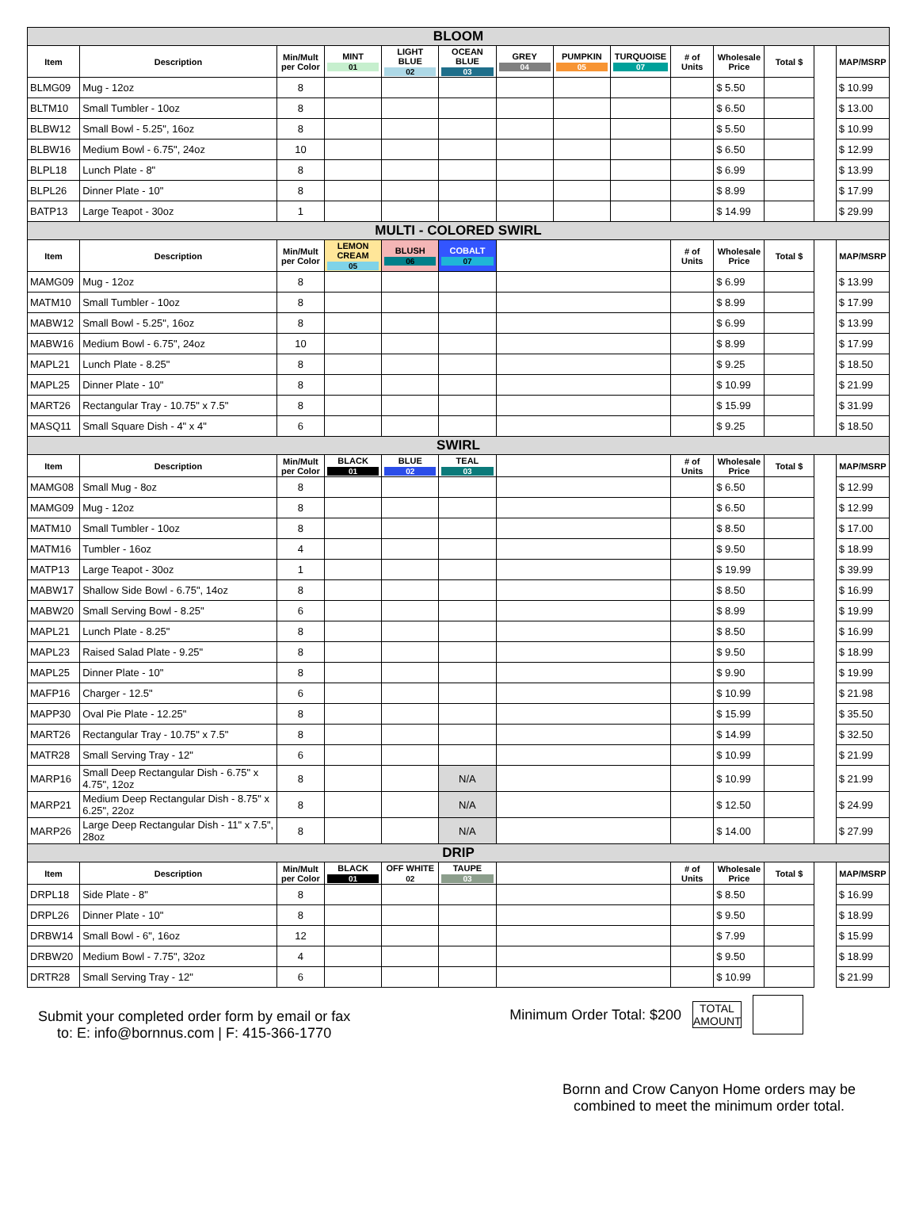| BLOOM | | | | | | | | | | | | | |
| Item | Description | Min/Mult per Color | MINT 01 | LIGHT BLUE 02 | OCEAN BLUE 03 | GREY 04 | PUMPKIN 05 | TURQUOISE 07 | # of Units | Wholesale Price | Total $ | | MAP/MSRP |
| BLMG09 | Mug - 12oz | 8 | | | | | | | | $ 5.50 | | | $ 10.99 |
| BLTM10 | Small Tumbler - 10oz | 8 | | | | | | | | $ 6.50 | | | $ 13.00 |
| BLBW12 | Small Bowl - 5.25", 16oz | 8 | | | | | | | | $ 5.50 | | | $ 10.99 |
| BLBW16 | Medium Bowl - 6.75", 24oz | 10 | | | | | | | | $ 6.50 | | | $ 12.99 |
| BLPL18 | Lunch Plate - 8" | 8 | | | | | | | | $ 6.99 | | | $ 13.99 |
| BLPL26 | Dinner Plate - 10" | 8 | | | | | | | | $ 8.99 | | | $ 17.99 |
| BATP13 | Large Teapot - 30oz | 1 | | | | | | | | $ 14.99 | | | $ 29.99 |
| MULTI - COLORED SWIRL | | | | | | | | | | | | | |
| Item | Description | Min/Mult per Color | LEMON CREAM 05 | BLUSH 06 | COBALT 07 | | | | # of Units | Wholesale Price | Total $ | | MAP/MSRP |
| MAMG09 | Mug - 12oz | 8 | | | | | | | | $ 6.99 | | | $ 13.99 |
| MATM10 | Small Tumbler - 10oz | 8 | | | | | | | | $ 8.99 | | | $ 17.99 |
| MABW12 | Small Bowl - 5.25", 16oz | 8 | | | | | | | | $ 6.99 | | | $ 13.99 |
| MABW16 | Medium Bowl - 6.75", 24oz | 10 | | | | | | | | $ 8.99 | | | $ 17.99 |
| MAPL21 | Lunch Plate - 8.25" | 8 | | | | | | | | $ 9.25 | | | $ 18.50 |
| MAPL25 | Dinner Plate - 10" | 8 | | | | | | | | $ 10.99 | | | $ 21.99 |
| MART26 | Rectangular Tray - 10.75" x 7.5" | 8 | | | | | | | | $ 15.99 | | | $ 31.99 |
| MASQ11 | Small Square Dish - 4" x 4" | 6 | | | | | | | | $ 9.25 | | | $ 18.50 |
| SWIRL | | | | | | | | | | | | | |
| Item | Description | Min/Mult per Color | BLACK 01 | BLUE 02 | TEAL 03 | | | | # of Units | Wholesale Price | Total $ | | MAP/MSRP |
| MAMG08 | Small Mug - 8oz | 8 | | | | | | | | $ 6.50 | | | $ 12.99 |
| MAMG09 | Mug - 12oz | 8 | | | | | | | | $ 6.50 | | | $ 12.99 |
| MATM10 | Small Tumbler - 10oz | 8 | | | | | | | | $ 8.50 | | | $ 17.00 |
| MATM16 | Tumbler - 16oz | 4 | | | | | | | | $ 9.50 | | | $ 18.99 |
| MATP13 | Large Teapot - 30oz | 1 | | | | | | | | $ 19.99 | | | $ 39.99 |
| MABW17 | Shallow Side Bowl - 6.75", 14oz | 8 | | | | | | | | $ 8.50 | | | $ 16.99 |
| MABW20 | Small Serving Bowl - 8.25" | 6 | | | | | | | | $ 8.99 | | | $ 19.99 |
| MAPL21 | Lunch Plate - 8.25" | 8 | | | | | | | | $ 8.50 | | | $ 16.99 |
| MAPL23 | Raised Salad Plate - 9.25" | 8 | | | | | | | | $ 9.50 | | | $ 18.99 |
| MAPL25 | Dinner Plate - 10" | 8 | | | | | | | | $ 9.90 | | | $ 19.99 |
| MAFP16 | Charger - 12.5" | 6 | | | | | | | | $ 10.99 | | | $ 21.98 |
| MAPP30 | Oval Pie Plate - 12.25" | 8 | | | | | | | | $ 15.99 | | | $ 35.50 |
| MART26 | Rectangular Tray - 10.75" x 7.5" | 8 | | | | | | | | $ 14.99 | | | $ 32.50 |
| MATR28 | Small Serving Tray - 12" | 6 | | | | | | | | $ 10.99 | | | $ 21.99 |
| MARP16 | Small Deep Rectangular Dish - 6.75" x 4.75", 12oz | 8 | | | N/A | | | | | $ 10.99 | | | $ 21.99 |
| MARP21 | Medium Deep Rectangular Dish - 8.75" x 6.25", 22oz | 8 | | | N/A | | | | | $ 12.50 | | | $ 24.99 |
| MARP26 | Large Deep Rectangular Dish - 11" x 7.5", 28oz | 8 | | | N/A | | | | | $ 14.00 | | | $ 27.99 |
| DRIP | | | | | | | | | | | | | |
| Item | Description | Min/Mult per Color | BLACK 01 | OFF WHITE 02 | TAUPE 03 | | | | # of Units | Wholesale Price | Total $ | | MAP/MSRP |
| DRPL18 | Side Plate - 8" | 8 | | | | | | | | $ 8.50 | | | $ 16.99 |
| DRPL26 | Dinner Plate - 10" | 8 | | | | | | | | $ 9.50 | | | $ 18.99 |
| DRBW14 | Small Bowl - 6", 16oz | 12 | | | | | | | | $ 7.99 | | | $ 15.99 |
| DRBW20 | Medium Bowl - 7.75", 32oz | 4 | | | | | | | | $ 9.50 | | | $ 18.99 |
| DRTR28 | Small Serving Tray - 12" | 6 | | | | | | | | $ 10.99 | | | $ 21.99 |
Submit your completed order form by email or fax
to: E: info@bornnus.com | F: 415-366-1770
Minimum Order Total: $200 TOTAL AMOUNT
Bornn and Crow Canyon Home orders may be combined to meet the minimum order total.